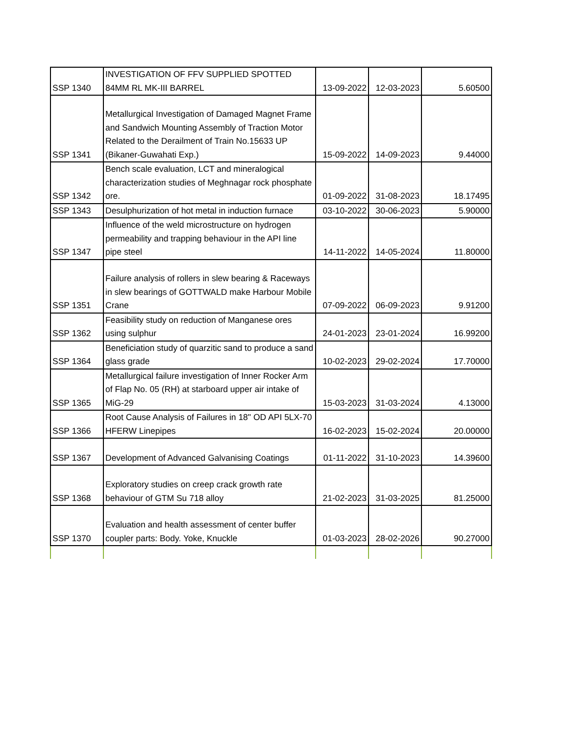| SSP 1340 | INVESTIGATION OF FFV SUPPLIED SPOTTED 84MM RL MK-III BARREL | 13-09-2022 | 12-03-2023 | 5.60500 |
| SSP 1341 | Metallurgical Investigation of Damaged Magnet Frame and Sandwich Mounting Assembly of Traction Motor Related to the Derailment of Train No.15633 UP (Bikaner-Guwahati Exp.) | 15-09-2022 | 14-09-2023 | 9.44000 |
| SSP 1342 | Bench scale evaluation, LCT and mineralogical characterization studies of Meghnagar rock phosphate ore. | 01-09-2022 | 31-08-2023 | 18.17495 |
| SSP 1343 | Desulphurization of hot metal in induction furnace | 03-10-2022 | 30-06-2023 | 5.90000 |
| SSP 1347 | Influence of the weld microstructure on hydrogen permeability and trapping behaviour in the API line pipe steel | 14-11-2022 | 14-05-2024 | 11.80000 |
| SSP 1351 | Failure analysis of rollers in slew bearing & Raceways in slew bearings of GOTTWALD make Harbour Mobile Crane | 07-09-2022 | 06-09-2023 | 9.91200 |
| SSP 1362 | Feasibility study on reduction of Manganese ores using sulphur | 24-01-2023 | 23-01-2024 | 16.99200 |
| SSP 1364 | Beneficiation study of quarzitic sand to produce a sand glass grade | 10-02-2023 | 29-02-2024 | 17.70000 |
| SSP 1365 | Metallurgical failure investigation of Inner Rocker Arm of Flap No. 05 (RH) at starboard upper air intake of MiG-29 | 15-03-2023 | 31-03-2024 | 4.13000 |
| SSP 1366 | Root Cause Analysis of Failures in 18" OD API 5LX-70 HFERW Linepipes | 16-02-2023 | 15-02-2024 | 20.00000 |
| SSP 1367 | Development of Advanced Galvanising Coatings | 01-11-2022 | 31-10-2023 | 14.39600 |
| SSP 1368 | Exploratory studies on creep crack growth rate behaviour of GTM Su 718 alloy | 21-02-2023 | 31-03-2025 | 81.25000 |
| SSP 1370 | Evaluation and health assessment of center buffer coupler parts: Body. Yoke, Knuckle | 01-03-2023 | 28-02-2026 | 90.27000 |